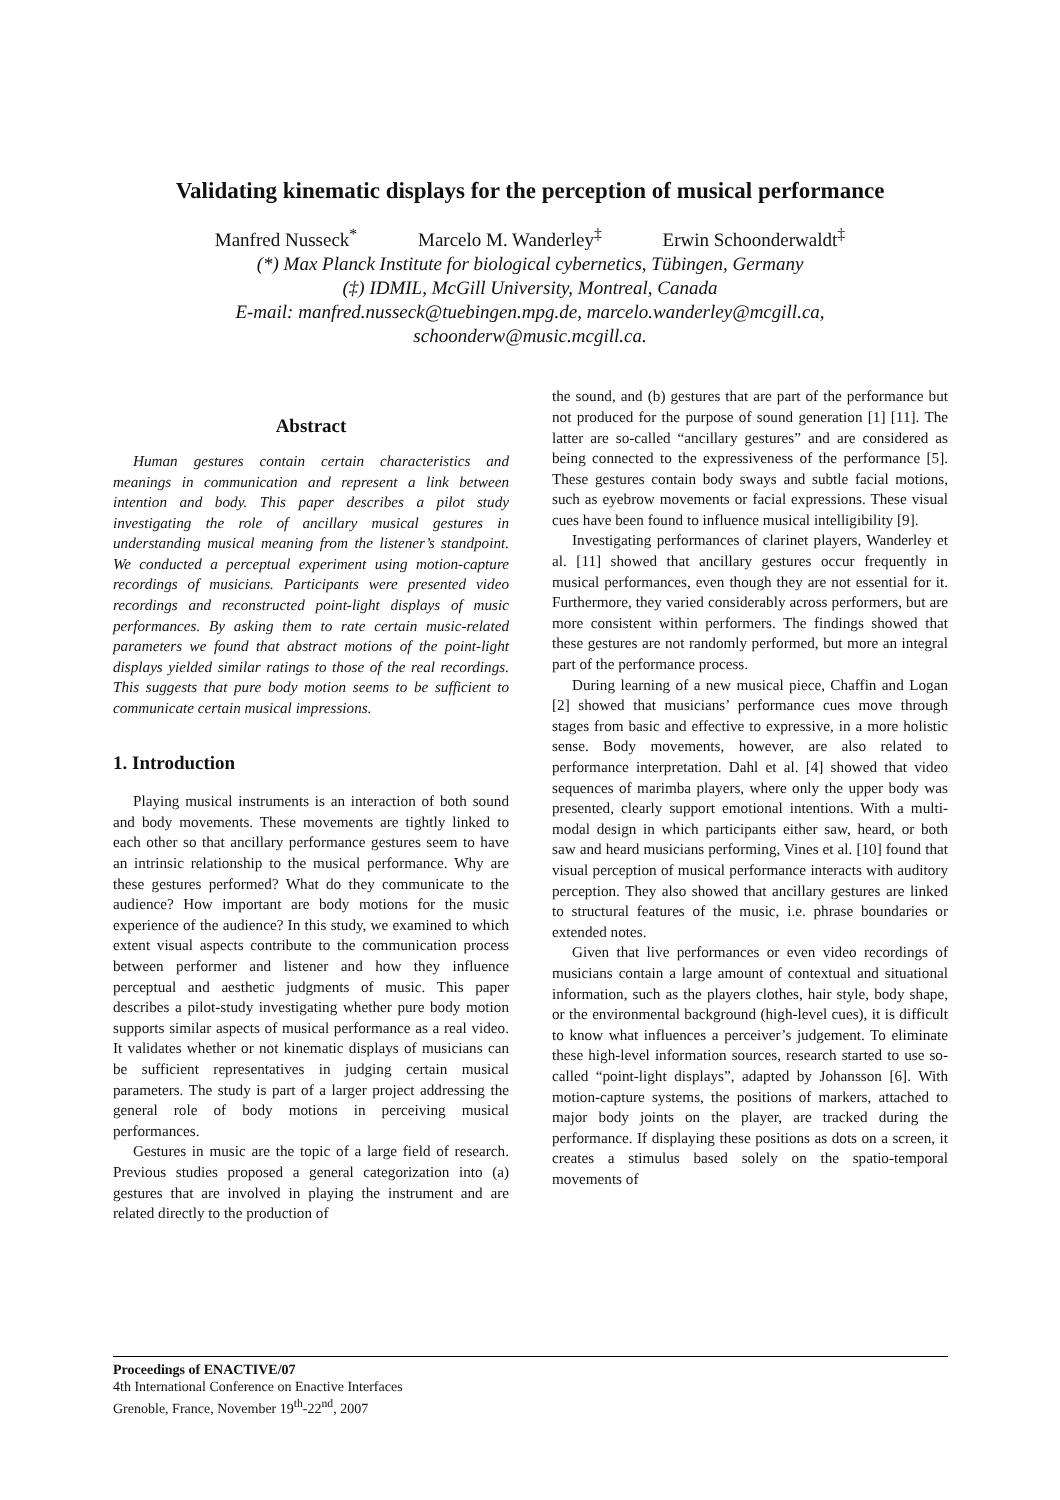Validating kinematic displays for the perception of musical performance
Manfred Nusseck<sup>*</sup> Marcelo M. Wanderley<sup>‡</sup> Erwin Schoonderwaldt<sup>‡</sup>
(*) Max Planck Institute for biological cybernetics, Tübingen, Germany
(‡) IDMIL, McGill University, Montreal, Canada
E-mail: manfred.nusseck@tuebingen.mpg.de, marcelo.wanderley@mcgill.ca,
schoonderw@music.mcgill.ca.
Abstract
Human gestures contain certain characteristics and meanings in communication and represent a link between intention and body. This paper describes a pilot study investigating the role of ancillary musical gestures in understanding musical meaning from the listener’s standpoint. We conducted a perceptual experiment using motion-capture recordings of musicians. Participants were presented video recordings and reconstructed point-light displays of music performances. By asking them to rate certain music-related parameters we found that abstract motions of the point-light displays yielded similar ratings to those of the real recordings. This suggests that pure body motion seems to be sufficient to communicate certain musical impressions.
1. Introduction
Playing musical instruments is an interaction of both sound and body movements. These movements are tightly linked to each other so that ancillary performance gestures seem to have an intrinsic relationship to the musical performance. Why are these gestures performed? What do they communicate to the audience? How important are body motions for the music experience of the audience? In this study, we examined to which extent visual aspects contribute to the communication process between performer and listener and how they influence perceptual and aesthetic judgments of music. This paper describes a pilot-study investigating whether pure body motion supports similar aspects of musical performance as a real video. It validates whether or not kinematic displays of musicians can be sufficient representatives in judging certain musical parameters. The study is part of a larger project addressing the general role of body motions in perceiving musical performances.
Gestures in music are the topic of a large field of research. Previous studies proposed a general categorization into (a) gestures that are involved in playing the instrument and are related directly to the production of
the sound, and (b) gestures that are part of the performance but not produced for the purpose of sound generation [1] [11]. The latter are so-called “ancillary gestures” and are considered as being connected to the expressiveness of the performance [5]. These gestures contain body sways and subtle facial motions, such as eyebrow movements or facial expressions. These visual cues have been found to influence musical intelligibility [9].
Investigating performances of clarinet players, Wanderley et al. [11] showed that ancillary gestures occur frequently in musical performances, even though they are not essential for it. Furthermore, they varied considerably across performers, but are more consistent within performers. The findings showed that these gestures are not randomly performed, but more an integral part of the performance process.
During learning of a new musical piece, Chaffin and Logan [2] showed that musicians’ performance cues move through stages from basic and effective to expressive, in a more holistic sense. Body movements, however, are also related to performance interpretation. Dahl et al. [4] showed that video sequences of marimba players, where only the upper body was presented, clearly support emotional intentions. With a multi-modal design in which participants either saw, heard, or both saw and heard musicians performing, Vines et al. [10] found that visual perception of musical performance interacts with auditory perception. They also showed that ancillary gestures are linked to structural features of the music, i.e. phrase boundaries or extended notes.
Given that live performances or even video recordings of musicians contain a large amount of contextual and situational information, such as the players clothes, hair style, body shape, or the environmental background (high-level cues), it is difficult to know what influences a perceiver’s judgement. To eliminate these high-level information sources, research started to use so-called “point-light displays”, adapted by Johansson [6]. With motion-capture systems, the positions of markers, attached to major body joints on the player, are tracked during the performance. If displaying these positions as dots on a screen, it creates a stimulus based solely on the spatio-temporal movements of
Proceedings of ENACTIVE/07
4th International Conference on Enactive Interfaces
Grenoble, France, November 19<sup>th</sup>-22<sup>nd</sup>, 2007